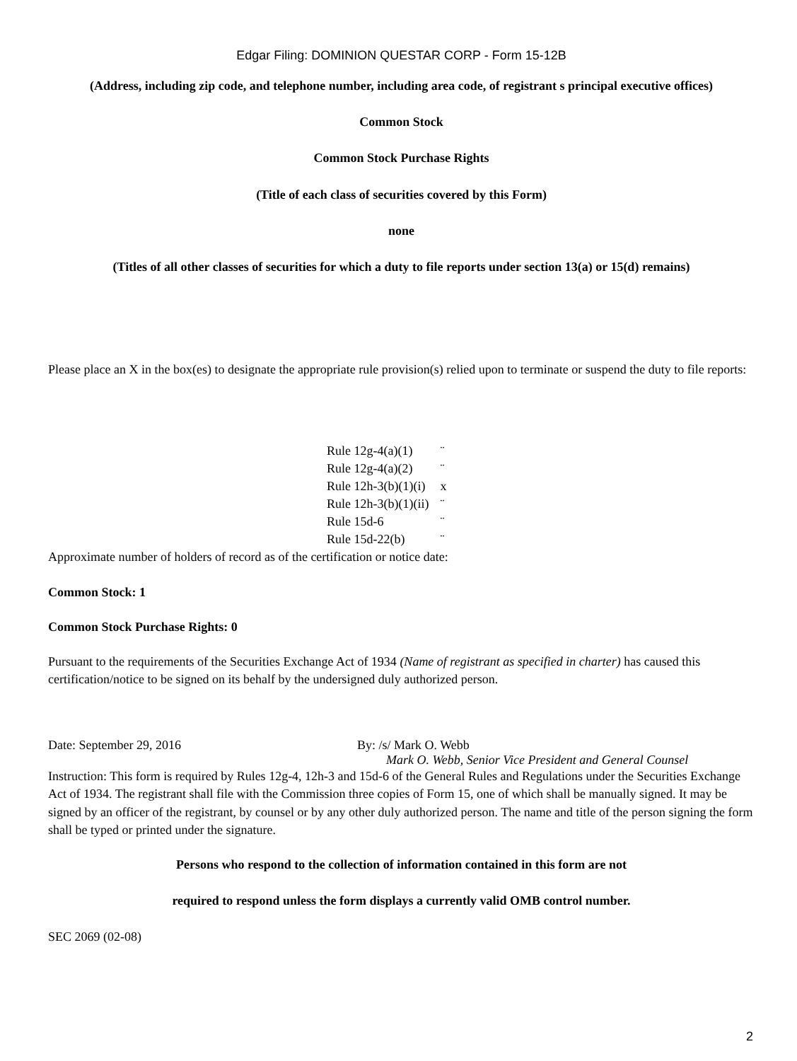Edgar Filing: DOMINION QUESTAR CORP - Form 15-12B
(Address, including zip code, and telephone number, including area code, of registrant s principal executive offices)
Common Stock
Common Stock Purchase Rights
(Title of each class of securities covered by this Form)
none
(Titles of all other classes of securities for which a duty to file reports under section 13(a) or 15(d) remains)
Please place an X in the box(es) to designate the appropriate rule provision(s) relied upon to terminate or suspend the duty to file reports:
| Rule 12g-4(a)(1) | ¨ |
| Rule 12g-4(a)(2) | ¨ |
| Rule 12h-3(b)(1)(i) | x |
| Rule 12h-3(b)(1)(ii) | ¨ |
| Rule 15d-6 | ¨ |
| Rule 15d-22(b) | ¨ |
Approximate number of holders of record as of the certification or notice date:
Common Stock: 1
Common Stock Purchase Rights: 0
Pursuant to the requirements of the Securities Exchange Act of 1934 (Name of registrant as specified in charter) has caused this certification/notice to be signed on its behalf by the undersigned duly authorized person.
Date: September 29, 2016 By: /s/ Mark O. Webb
Mark O. Webb, Senior Vice President and General Counsel
Instruction: This form is required by Rules 12g-4, 12h-3 and 15d-6 of the General Rules and Regulations under the Securities Exchange Act of 1934. The registrant shall file with the Commission three copies of Form 15, one of which shall be manually signed. It may be signed by an officer of the registrant, by counsel or by any other duly authorized person. The name and title of the person signing the form shall be typed or printed under the signature.
Persons who respond to the collection of information contained in this form are not
required to respond unless the form displays a currently valid OMB control number.
SEC 2069 (02-08)
2